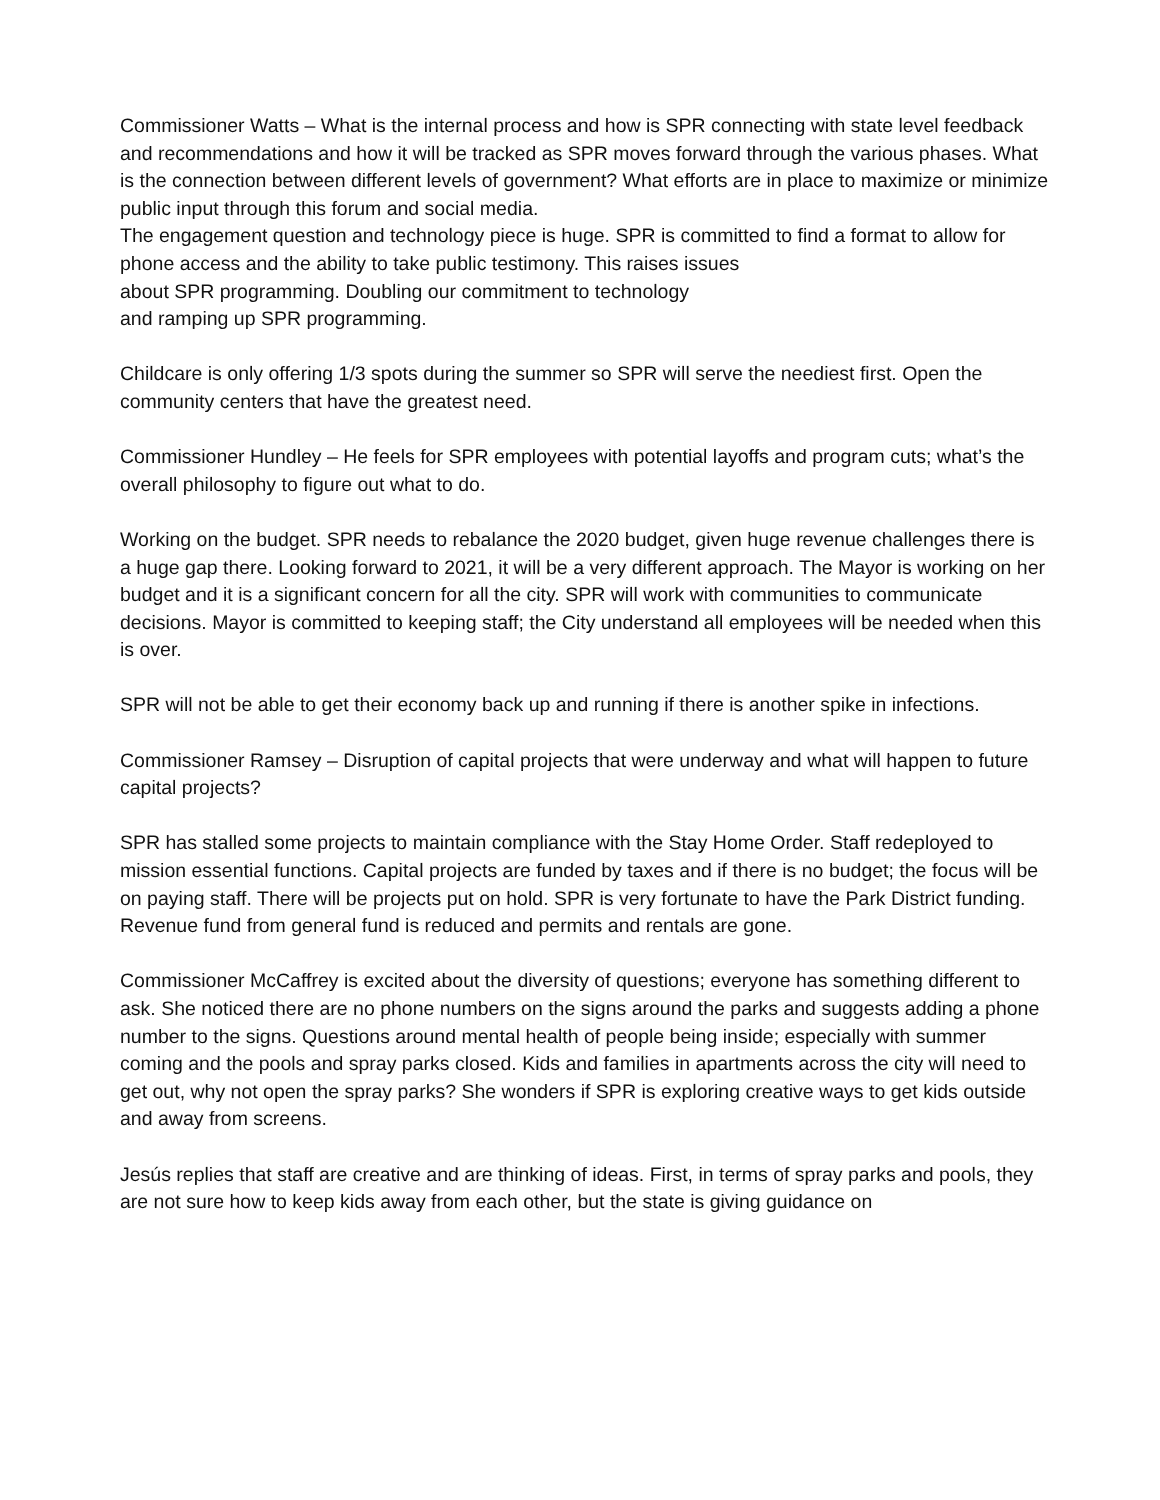Commissioner Watts – What is the internal process and how is SPR connecting with state level feedback and recommendations and how it will be tracked as SPR moves forward through the various phases. What is the connection between different levels of government? What efforts are in place to maximize or minimize public input through this forum and social media.
The engagement question and technology piece is huge. SPR is committed to find a format to allow for phone access and the ability to take public testimony. This raises issues
about SPR programming. Doubling our commitment to technology
and ramping up SPR programming.
Childcare is only offering 1/3 spots during the summer so SPR will serve the neediest first. Open the community centers that have the greatest need.
Commissioner Hundley – He feels for SPR employees with potential layoffs and program cuts; what’s the overall philosophy to figure out what to do.
Working on the budget. SPR needs to rebalance the 2020 budget, given huge revenue challenges there is a huge gap there. Looking forward to 2021, it will be a very different approach. The Mayor is working on her budget and it is a significant concern for all the city. SPR will work with communities to communicate decisions. Mayor is committed to keeping staff; the City understand all employees will be needed when this is over.
SPR will not be able to get their economy back up and running if there is another spike in infections.
Commissioner Ramsey – Disruption of capital projects that were underway and what will happen to future capital projects?
SPR has stalled some projects to maintain compliance with the Stay Home Order. Staff redeployed to mission essential functions. Capital projects are funded by taxes and if there is no budget; the focus will be on paying staff. There will be projects put on hold. SPR is very fortunate to have the Park District funding. Revenue fund from general fund is reduced and permits and rentals are gone.
Commissioner McCaffrey is excited about the diversity of questions; everyone has something different to ask. She noticed there are no phone numbers on the signs around the parks and suggests adding a phone number to the signs. Questions around mental health of people being inside; especially with summer coming and the pools and spray parks closed. Kids and families in apartments across the city will need to get out, why not open the spray parks? She wonders if SPR is exploring creative ways to get kids outside and away from screens.
Jesús replies that staff are creative and are thinking of ideas. First, in terms of spray parks and pools, they are not sure how to keep kids away from each other, but the state is giving guidance on